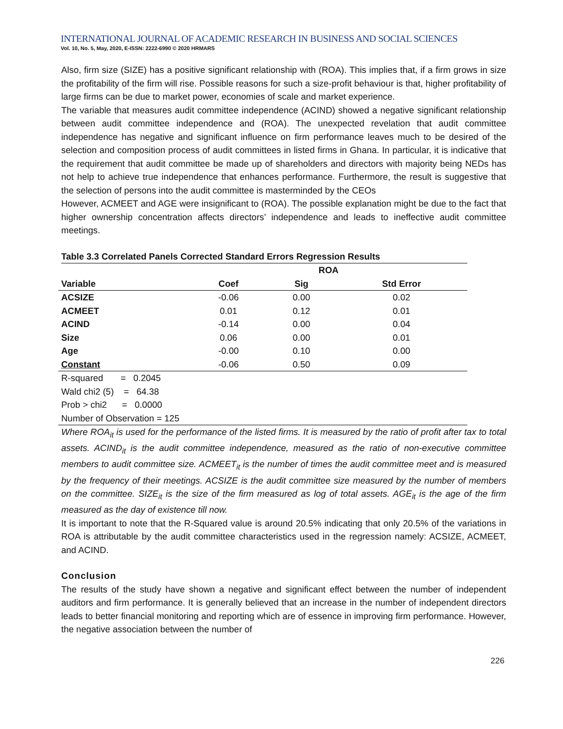INTERNATIONAL JOURNAL OF ACADEMIC RESEARCH IN BUSINESS AND SOCIAL SCIENCES
Vol. 10, No. 5, May, 2020, E-ISSN: 2222-6990 © 2020 HRMARS
Also, firm size (SIZE) has a positive significant relationship with (ROA). This implies that, if a firm grows in size the profitability of the firm will rise. Possible reasons for such a size-profit behaviour is that, higher profitability of large firms can be due to market power, economies of scale and market experience.
The variable that measures audit committee independence (ACIND) showed a negative significant relationship between audit committee independence and (ROA). The unexpected revelation that audit committee independence has negative and significant influence on firm performance leaves much to be desired of the selection and composition process of audit committees in listed firms in Ghana. In particular, it is indicative that the requirement that audit committee be made up of shareholders and directors with majority being NEDs has not help to achieve true independence that enhances performance. Furthermore, the result is suggestive that the selection of persons into the audit committee is masterminded by the CEOs
However, ACMEET and AGE were insignificant to (ROA). The possible explanation might be due to the fact that higher ownership concentration affects directors’ independence and leads to ineffective audit committee meetings.
Table 3.3 Correlated Panels Corrected Standard Errors Regression Results
| | ROA | | |
| --- | --- | --- | --- |
| Variable | Coef | Sig | Std Error |
| ACSIZE | -0.06 | 0.00 | 0.02 |
| ACMEET | 0.01 | 0.12 | 0.01 |
| ACIND | -0.14 | 0.00 | 0.04 |
| Size | 0.06 | 0.00 | 0.01 |
| Age | -0.00 | 0.10 | 0.00 |
| Constant | -0.06 | 0.50 | 0.09 |
| R-squared = 0.2045 | | | |
| Wald chi2 (5) = 64.38 | | | |
| Prob > chi2 = 0.0000 | | | |
| Number of Observation = 125 | | | |
Where ROA<sub>it</sub> is used for the performance of the listed firms. It is measured by the ratio of profit after tax to total assets. ACIND<sub>it</sub> is the audit committee independence, measured as the ratio of non-executive committee members to audit committee size. ACMEET<sub>it</sub> is the number of times the audit committee meet and is measured by the frequency of their meetings. ACSIZE is the audit committee size measured by the number of members on the committee. SIZE<sub>it</sub> is the size of the firm measured as log of total assets. AGE<sub>it</sub> is the age of the firm measured as the day of existence till now.
It is important to note that the R-Squared value is around 20.5% indicating that only 20.5% of the variations in ROA is attributable by the audit committee characteristics used in the regression namely: ACSIZE, ACMEET, and ACIND.
Conclusion
The results of the study have shown a negative and significant effect between the number of independent auditors and firm performance. It is generally believed that an increase in the number of independent directors leads to better financial monitoring and reporting which are of essence in improving firm performance. However, the negative association between the number of
226